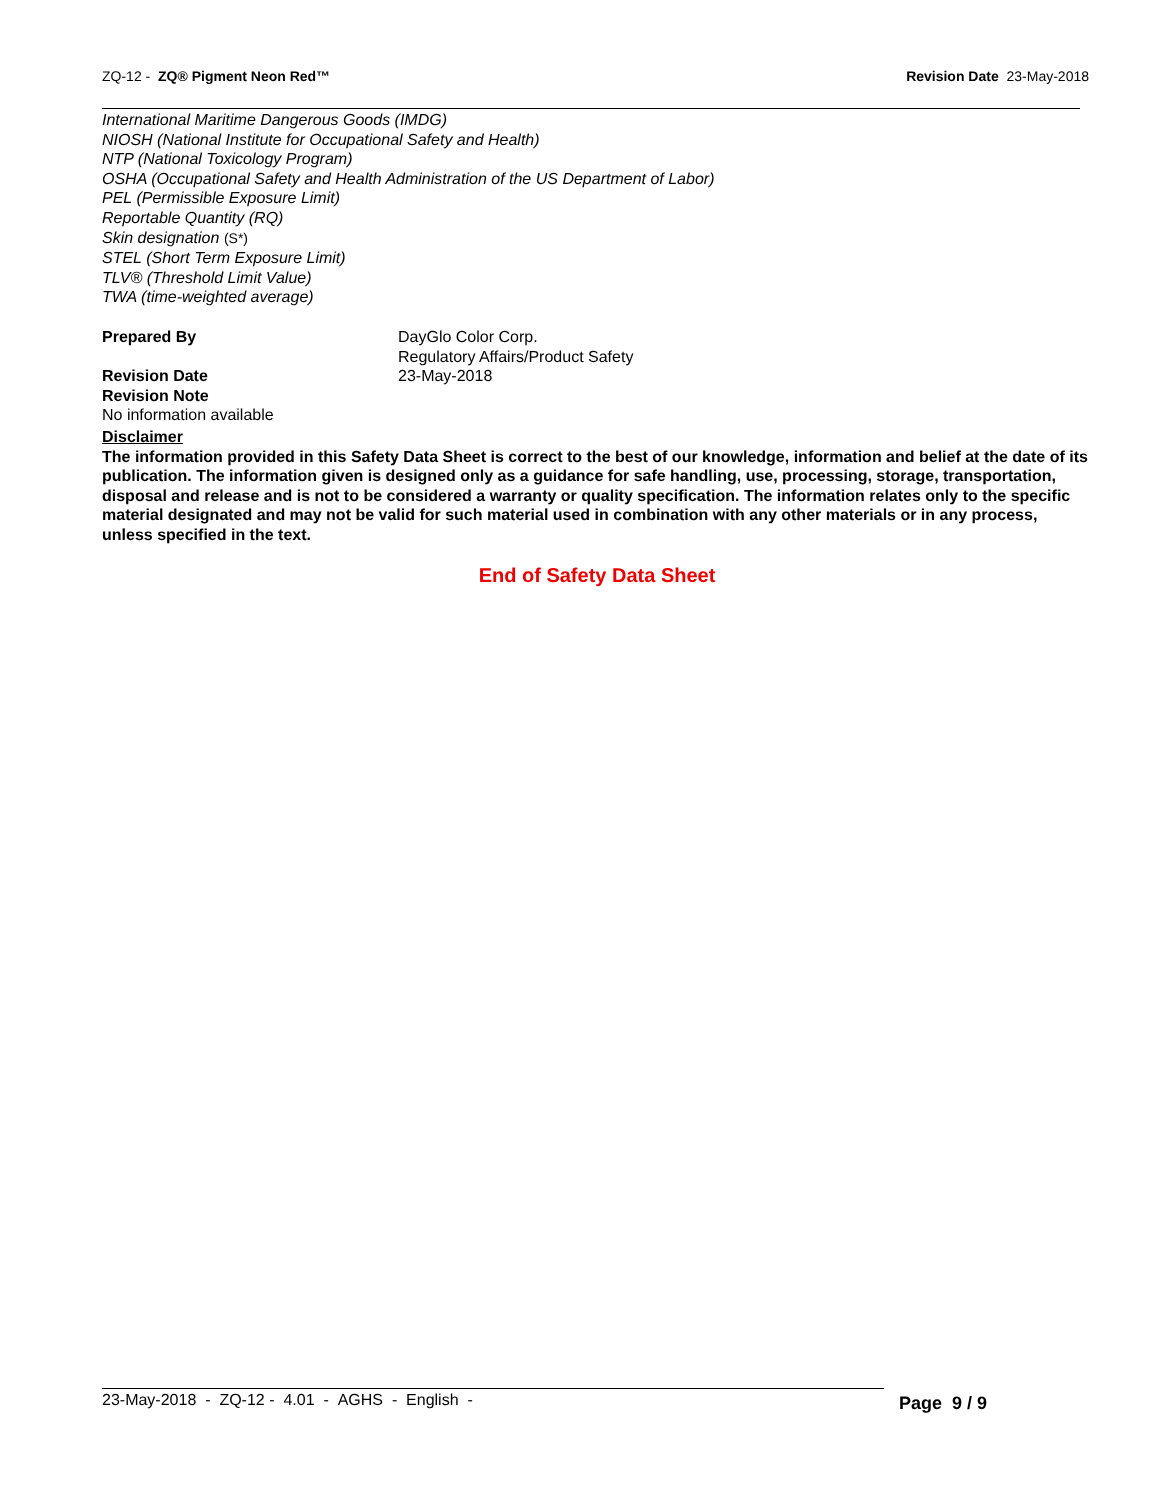ZQ-12 - ZQ® Pigment Neon Red™ Revision Date 23-May-2018
International Maritime Dangerous Goods (IMDG)
NIOSH (National Institute for Occupational Safety and Health)
NTP (National Toxicology Program)
OSHA (Occupational Safety and Health Administration of the US Department of Labor)
PEL (Permissible Exposure Limit)
Reportable Quantity (RQ)
Skin designation (S*)
STEL (Short Term Exposure Limit)
TLV® (Threshold Limit Value)
TWA (time-weighted average)
Prepared By DayGlo Color Corp.
Regulatory Affairs/Product Safety
Revision Date 23-May-2018
Revision Note
No information available
Disclaimer
The information provided in this Safety Data Sheet is correct to the best of our knowledge, information and belief at the date of its publication. The information given is designed only as a guidance for safe handling, use, processing, storage, transportation, disposal and release and is not to be considered a warranty or quality specification. The information relates only to the specific material designated and may not be valid for such material used in combination with any other materials or in any process, unless specified in the text.
End of Safety Data Sheet
23-May-2018 - ZQ-12 - 4.01 - AGHS - English -
Page 9 / 9